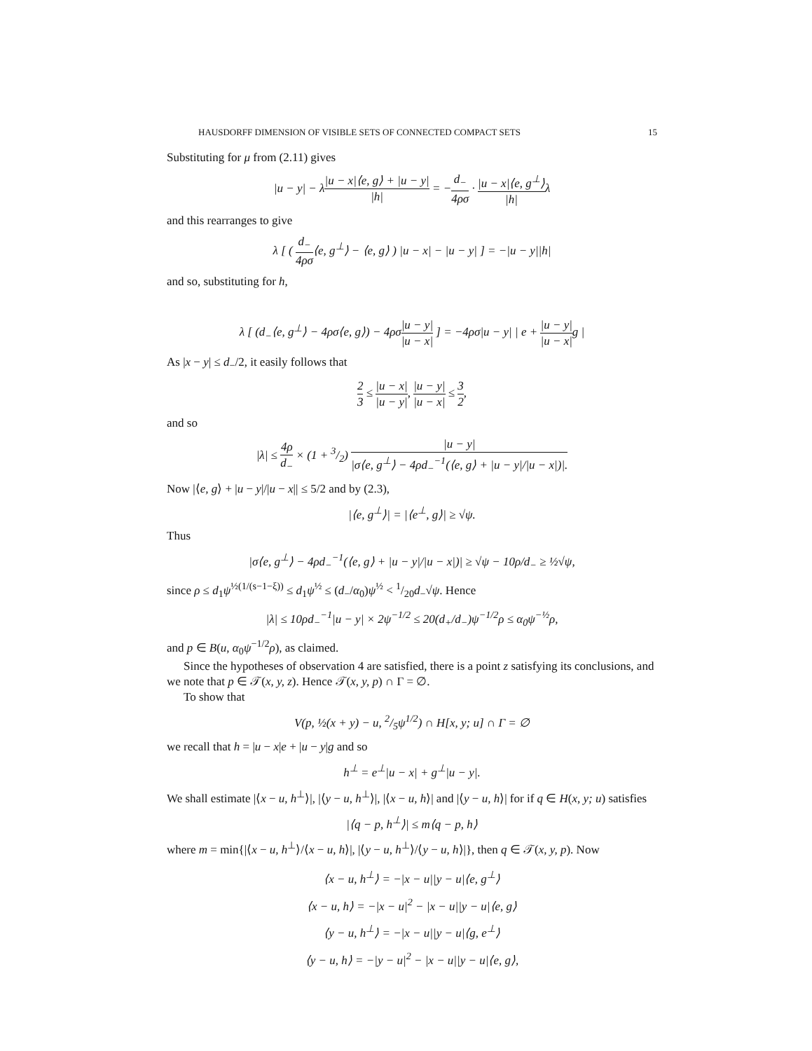HAUSDORFF DIMENSION OF VISIBLE SETS OF CONNECTED COMPACT SETS 15
Substituting for μ from (2.11) gives
|u − y| − λ|u − x|⟨e, g⟩ + |u − y| |h| = −d<sub>−</sub> 4ρσ · |u − x|⟨e, g<sup>⊥</sup>⟩ |h|λ
and this rearranges to give
λ [ ( d<sub>−</sub> 4ρσ⟨e, g<sup>⊥</sup>⟩ − ⟨e, g⟩ ) |u − x| − |u − y| ] = −|u − y||h|
and so, substituting for h,
λ [ (d<sub>−</sub>⟨e, g<sup>⊥</sup>⟩ − 4ρσ⟨e, g⟩) − 4ρσ|u − y| |u − x| ] = −4ρσ|u − y| | e + |u − y| |u − x|g |
As |x − y| ≤ d<sub>−</sub>/2, it easily follows that
2 3 ≤ |u − x| |u − y|, |u − y| |u − x| ≤ 3 2,
and so
|λ| ≤ 4ρ d<sub>−</sub> × (1 + 3/2) |u − y| |σ⟨e, g<sup>⊥</sup>⟩ − 4ρd<sub>−</sub><sup>−1</sup>(⟨e, g⟩ + |u − y|/|u − x|)|.
Now |⟨e, g⟩ + |u − y|/|u − x|| ≤ 5/2 and by (2.3),
|⟨e, g<sup>⊥</sup>⟩| = |⟨e<sup>⊥</sup>, g⟩| ≥ √ψ.
Thus
|σ⟨e, g<sup>⊥</sup>⟩ − 4ρd<sub>−</sub><sup>−1</sup>(⟨e, g⟩ + |u − y|/|u − x|)| ≥ √ψ − 10ρ/d<sub>−</sub> ≥ ½√ψ,
since ρ ≤ d<sub>1</sub>ψ<sup>½(1/(s−1−ξ))</sup> ≤ d<sub>1</sub>ψ<sup>½</sup> ≤ (d<sub>−</sub>/α<sub>0</sub>)ψ<sup>½</sup> < 1/20d<sub>−</sub>√ψ. Hence
|λ| ≤ 10ρd<sub>−</sub><sup>−1</sup>|u − y| × 2ψ<sup>−1/2</sup> ≤ 20(d<sub>+</sub>/d<sub>−</sub>)ψ<sup>−1/2</sup>ρ ≤ α<sub>0</sub>ψ<sup>−½</sup>ρ,
and p ∈ B(u, α<sub>0</sub>ψ<sup>−1/2</sup>ρ), as claimed.
Since the hypotheses of observation 4 are satisfied, there is a point z satisfying its conclusions, and we note that p ∈ 𝒯(x, y, z). Hence 𝒯(x, y, p) ∩ Γ = ∅.
To show that
V(p, ½(x + y) − u, 2/5ψ<sup>1/2</sup>) ∩ H[x, y; u] ∩ Γ = ∅
we recall that h = |u − x|e + |u − y|g and so
h<sup>⊥</sup> = e<sup>⊥</sup>|u − x| + g<sup>⊥</sup>|u − y|.
We shall estimate |⟨x − u, h<sup>⊥</sup>⟩|, |⟨y − u, h<sup>⊥</sup>⟩|, |⟨x − u, h⟩| and |⟨y − u, h⟩| for if q ∈ H(x, y; u) satisfies
|⟨q − p, h<sup>⊥</sup>⟩| ≤ m⟨q − p, h⟩
where m = min{|⟨x − u, h<sup>⊥</sup>⟩/⟨x − u, h⟩|, |⟨y − u, h<sup>⊥</sup>⟩/⟨y − u, h⟩|}, then q ∈ 𝒯(x, y, p). Now
⟨x − u, h<sup>⊥</sup>⟩ = −|x − u||y − u|⟨e, g<sup>⊥</sup>⟩
⟨x − u, h⟩ = −|x − u|<sup>2</sup> − |x − u||y − u|⟨e, g⟩
⟨y − u, h<sup>⊥</sup>⟩ = −|x − u||y − u|⟨g, e<sup>⊥</sup>⟩
⟨y − u, h⟩ = −|y − u|<sup>2</sup> − |x − u||y − u|⟨e, g⟩,